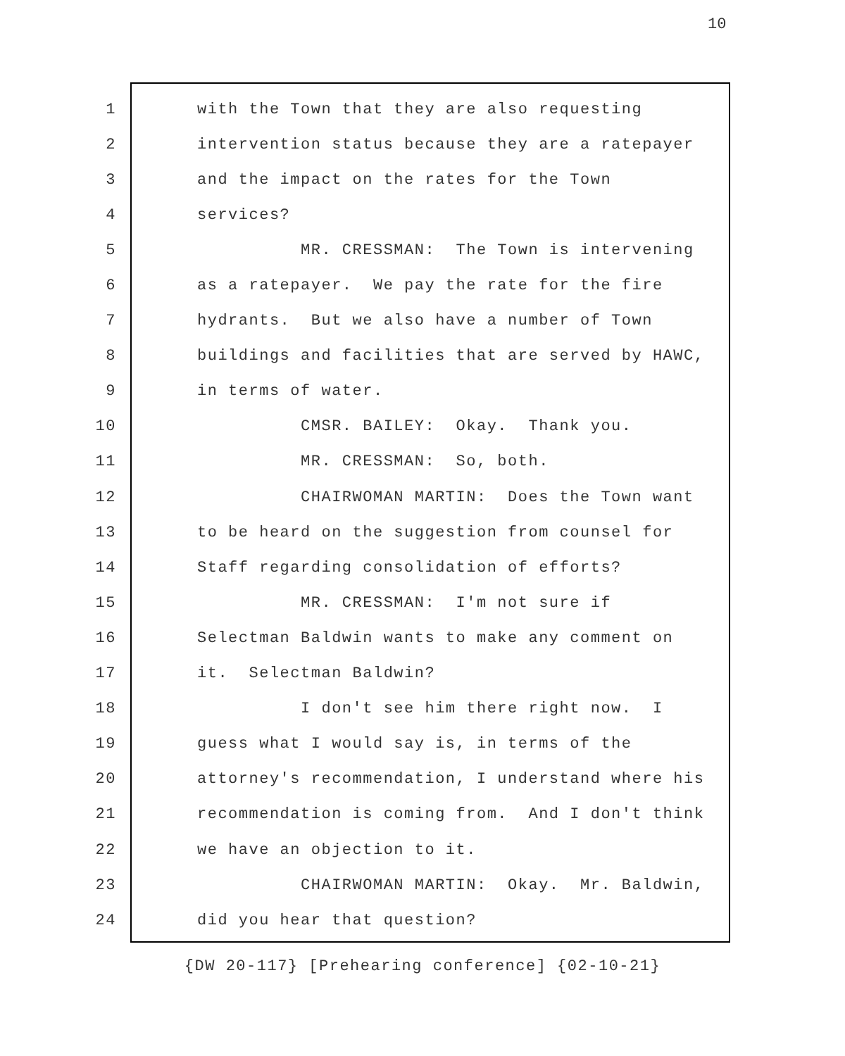10
1 with the Town that they are also requesting
2 intervention status because they are a ratepayer
3 and the impact on the rates for the Town
4 services?
5 MR. CRESSMAN: The Town is intervening
6 as a ratepayer. We pay the rate for the fire
7 hydrants. But we also have a number of Town
8 buildings and facilities that are served by HAWC,
9 in terms of water.
10 CMSR. BAILEY: Okay. Thank you.
11 MR. CRESSMAN: So, both.
12 CHAIRWOMAN MARTIN: Does the Town want
13 to be heard on the suggestion from counsel for
14 Staff regarding consolidation of efforts?
15 MR. CRESSMAN: I'm not sure if
16 Selectman Baldwin wants to make any comment on
17 it. Selectman Baldwin?
18 I don't see him there right now. I
19 guess what I would say is, in terms of the
20 attorney's recommendation, I understand where his
21 recommendation is coming from. And I don't think
22 we have an objection to it.
23 CHAIRWOMAN MARTIN: Okay. Mr. Baldwin,
24 did you hear that question?
{DW 20-117} [Prehearing conference] {02-10-21}